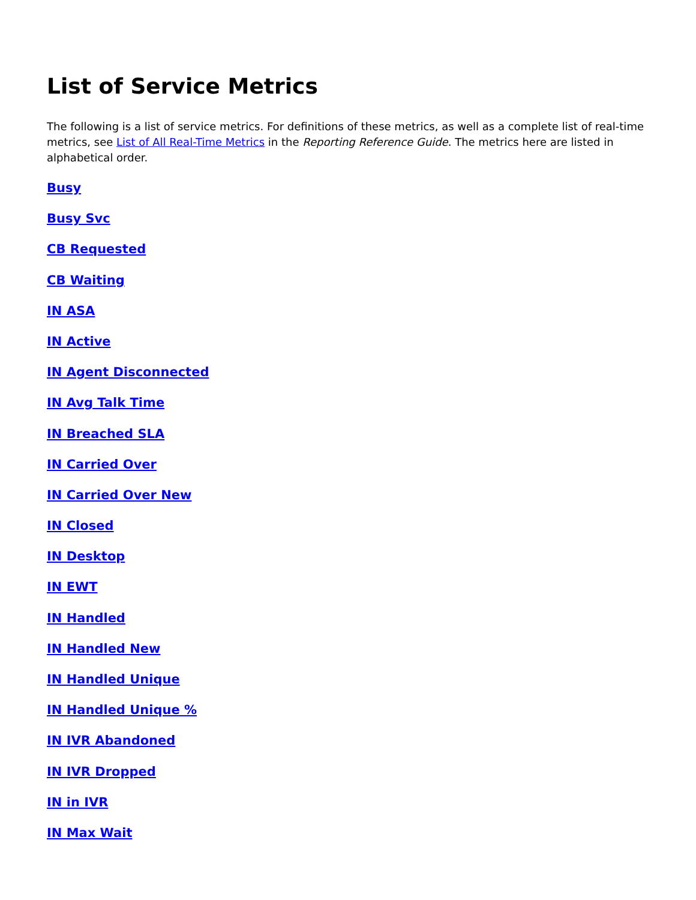List of Service Metrics
The following is a list of service metrics. For definitions of these metrics, as well as a complete list of real-time metrics, see List of All Real-Time Metrics in the Reporting Reference Guide. The metrics here are listed in alphabetical order.
Busy
Busy Svc
CB Requested
CB Waiting
IN ASA
IN Active
IN Agent Disconnected
IN Avg Talk Time
IN Breached SLA
IN Carried Over
IN Carried Over New
IN Closed
IN Desktop
IN EWT
IN Handled
IN Handled New
IN Handled Unique
IN Handled Unique %
IN IVR Abandoned
IN IVR Dropped
IN in IVR
IN Max Wait